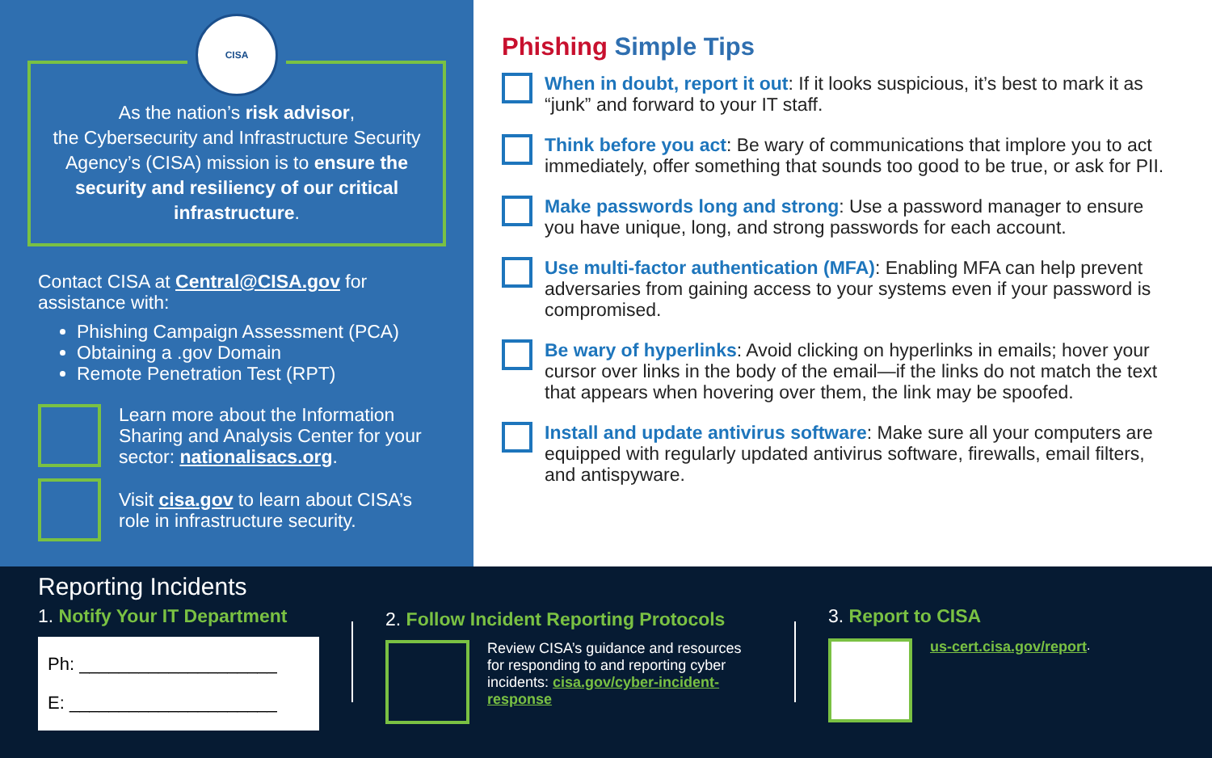CISA
As the nation’s risk advisor,
the Cybersecurity and Infrastructure Security Agency’s (CISA) mission is to ensure the security and resiliency of our critical infrastructure.
Contact CISA at Central@CISA.gov for assistance with:
Phishing Campaign Assessment (PCA)
Obtaining a .gov Domain
Remote Penetration Test (RPT)
Learn more about the Information Sharing and Analysis Center for your sector: nationalisacs.org.
Visit cisa.gov to learn about CISA’s role in infrastructure security.
Phishing Simple Tips
When in doubt, report it out: If it looks suspicious, it’s best to mark it as “junk” and forward to your IT staff.
Think before you act: Be wary of communications that implore you to act immediately, offer something that sounds too good to be true, or ask for PII.
Make passwords long and strong: Use a password manager to ensure you have unique, long, and strong passwords for each account.
Use multi-factor authentication (MFA): Enabling MFA can help prevent adversaries from gaining access to your systems even if your password is compromised.
Be wary of hyperlinks: Avoid clicking on hyperlinks in emails; hover your cursor over links in the body of the email—if the links do not match the text that appears when hovering over them, the link may be spoofed.
Install and update antivirus software: Make sure all your computers are equipped with regularly updated antivirus software, firewalls, email filters, and antispyware.
Reporting Incidents
1. Notify Your IT Department
Ph: ____________________
E: _____________________
2. Follow Incident Reporting Protocols
Review CISA’s guidance and resources for responding to and reporting cyber incidents: cisa.gov/cyber-incident-response
3. Report to CISA
us-cert.cisa.gov/report.